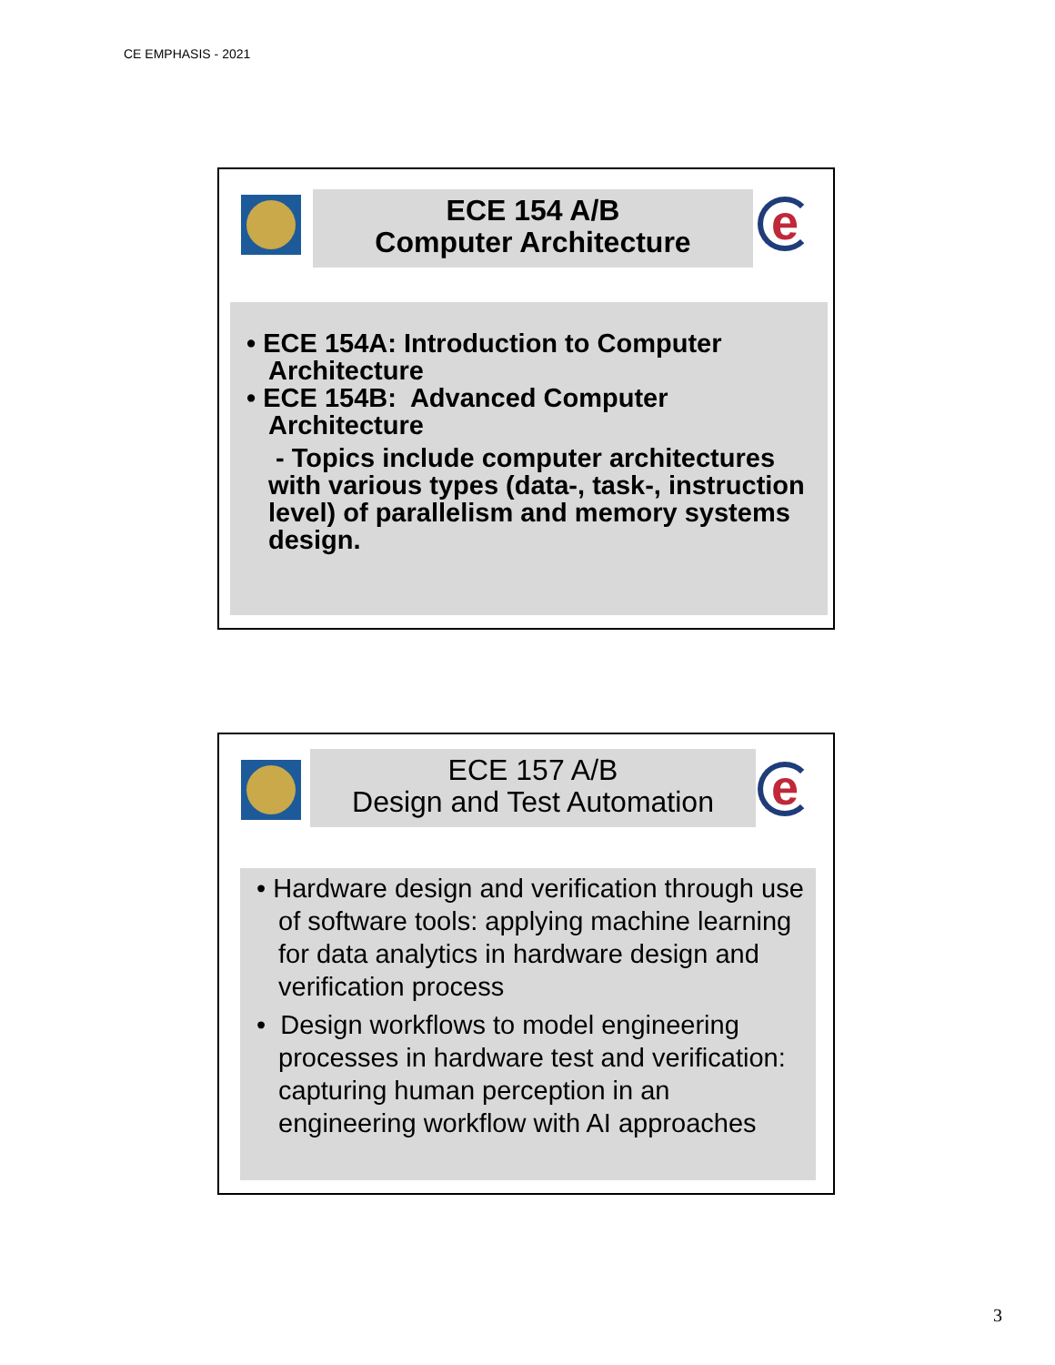CE EMPHASIS - 2021
ECE 154 A/B
Computer Architecture
e
• ECE 154A: Introduction to Computer Architecture
• ECE 154B: Advanced Computer Architecture
- Topics include computer architectures with various types (data-, task-, instruction level) of parallelism and memory systems design.
ECE 157 A/B
Design and Test Automation
e
• Hardware design and verification through use of software tools: applying machine learning for data analytics in hardware design and verification process
• Design workflows to model engineering processes in hardware test and verification: capturing human perception in an engineering workflow with AI approaches
3